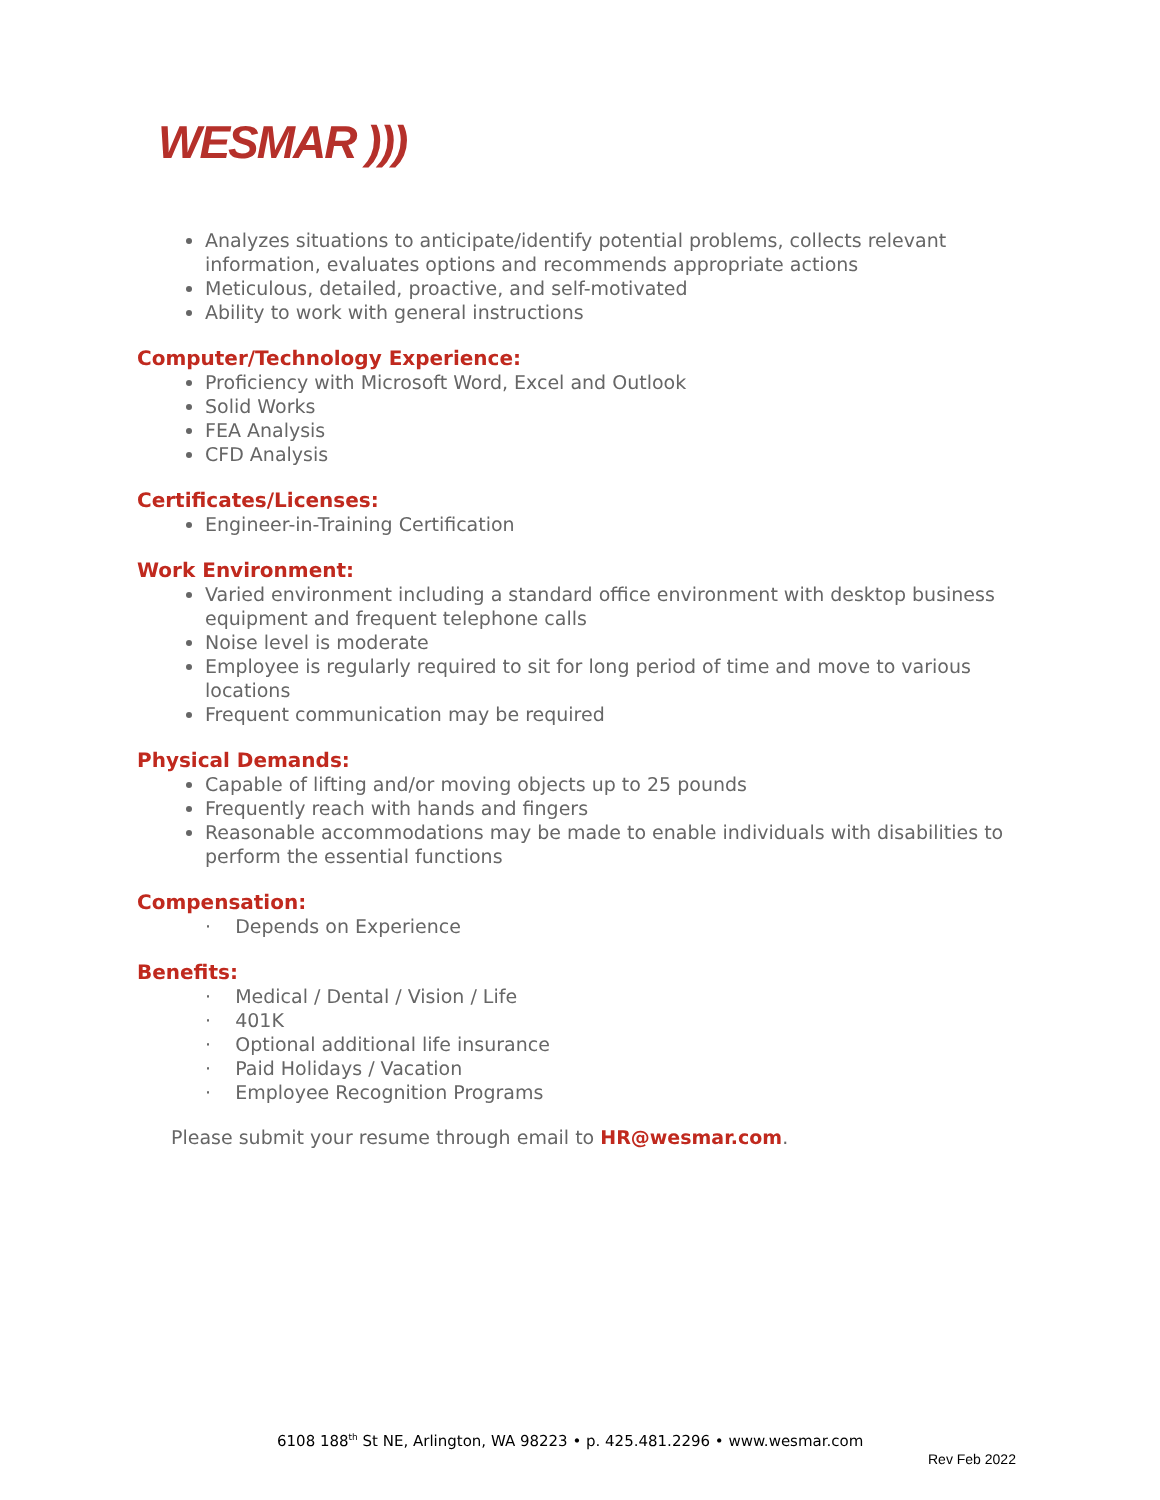WESMAR )))
Analyzes situations to anticipate/identify potential problems, collects relevant information, evaluates options and recommends appropriate actions
Meticulous, detailed, proactive, and self-motivated
Ability to work with general instructions
Computer/Technology Experience:
Proficiency with Microsoft Word, Excel and Outlook
Solid Works
FEA Analysis
CFD Analysis
Certificates/Licenses:
Engineer-in-Training Certification
Work Environment:
Varied environment including a standard office environment with desktop business equipment and frequent telephone calls
Noise level is moderate
Employee is regularly required to sit for long period of time and move to various locations
Frequent communication may be required
Physical Demands:
Capable of lifting and/or moving objects up to 25 pounds
Frequently reach with hands and fingers
Reasonable accommodations may be made to enable individuals with disabilities to perform the essential functions
Compensation:
· Depends on Experience
Benefits:
· Medical / Dental / Vision / Life
· 401K
· Optional additional life insurance
· Paid Holidays / Vacation
· Employee Recognition Programs
Please submit your resume through email to HR@wesmar.com.
6108 188<sup>th</sup> St NE, Arlington, WA 98223 • p. 425.481.2296 • www.wesmar.com
Rev Feb 2022